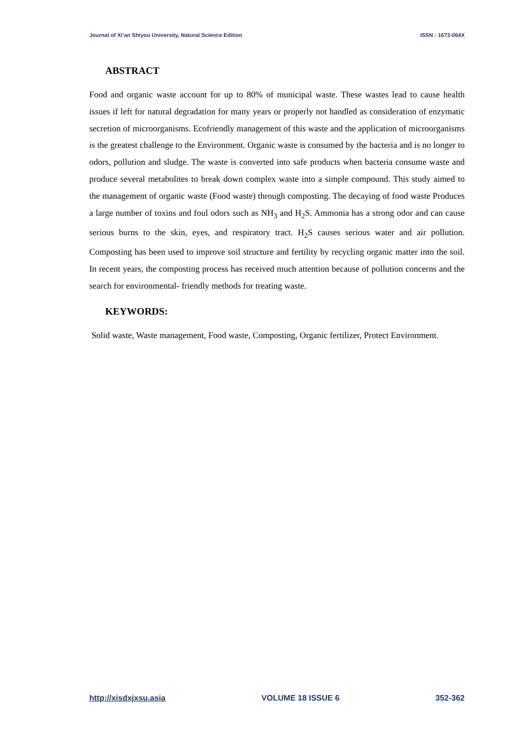Journal of Xi’an Shiyou University, Natural Science Edition ISSN : 1673-064X
ABSTRACT
Food and organic waste account for up to 80% of municipal waste. These wastes lead to cause health issues if left for natural degradation for many years or properly not handled as consideration of enzymatic secretion of microorganisms. Ecofriendly management of this waste and the application of microorganisms is the greatest challenge to the Environment. Organic waste is consumed by the bacteria and is no longer to odors, pollution and sludge. The waste is converted into safe products when bacteria consume waste and produce several metabolites to break down complex waste into a simple compound. This study aimed to the management of organic waste (Food waste) through composting. The decaying of food waste Produces a large number of toxins and foul odors such as NH<sub>3</sub> and H<sub>2</sub>S. Ammonia has a strong odor and can cause serious burns to the skin, eyes, and respiratory tract. H<sub>2</sub>S causes serious water and air pollution. Composting has been used to improve soil structure and fertility by recycling organic matter into the soil. In recent years, the composting process has received much attention because of pollution concerns and the search for environmental- friendly methods for treating waste.
KEYWORDS:
Solid waste, Waste management, Food waste, Composting, Organic fertilizer, Protect Environment.
http://xisdxjxsu.asia VOLUME 18 ISSUE 6 352-362